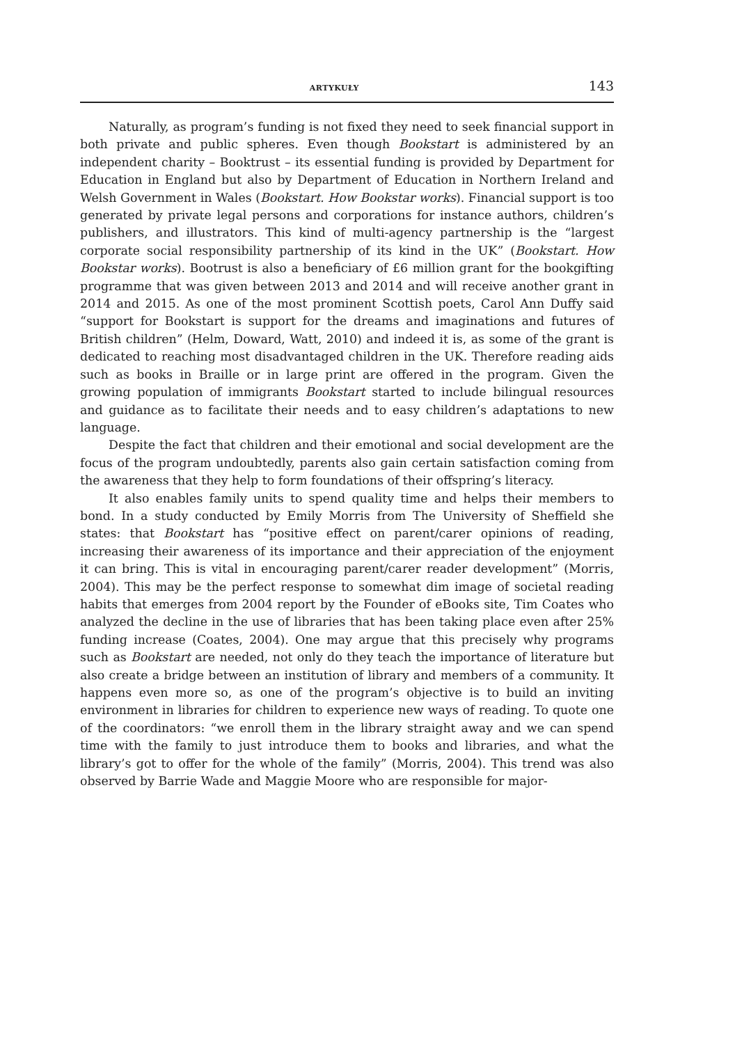ARTYKUŁY 143
Naturally, as program’s funding is not fixed they need to seek financial support in both private and public spheres. Even though Bookstart is administered by an independent charity – Booktrust – its essential funding is provided by Department for Education in England but also by Department of Education in Northern Ireland and Welsh Government in Wales (Bookstart. How Bookstar works). Financial support is too generated by private legal persons and corporations for instance authors, children’s publishers, and illustrators. This kind of multi-agency partnership is the “largest corporate social responsibility partnership of its kind in the UK” (Bookstart. How Bookstar works). Bootrust is also a beneficiary of £6 million grant for the bookgifting programme that was given between 2013 and 2014 and will receive another grant in 2014 and 2015. As one of the most prominent Scottish poets, Carol Ann Duffy said “support for Bookstart is support for the dreams and imaginations and futures of British children” (Helm, Doward, Watt, 2010) and indeed it is, as some of the grant is dedicated to reaching most disadvantaged children in the UK. Therefore reading aids such as books in Braille or in large print are offered in the program. Given the growing population of immigrants Bookstart started to include bilingual resources and guidance as to facilitate their needs and to easy children’s adaptations to new language.
Despite the fact that children and their emotional and social development are the focus of the program undoubtedly, parents also gain certain satisfaction coming from the awareness that they help to form foundations of their offspring’s literacy.
It also enables family units to spend quality time and helps their members to bond. In a study conducted by Emily Morris from The University of Sheffield she states: that Bookstart has “positive effect on parent/carer opinions of reading, increasing their awareness of its importance and their appreciation of the enjoyment it can bring. This is vital in encouraging parent/carer reader development” (Morris, 2004). This may be the perfect response to somewhat dim image of societal reading habits that emerges from 2004 report by the Founder of eBooks site, Tim Coates who analyzed the decline in the use of libraries that has been taking place even after 25% funding increase (Coates, 2004). One may argue that this precisely why programs such as Bookstart are needed, not only do they teach the importance of literature but also create a bridge between an institution of library and members of a community. It happens even more so, as one of the program’s objective is to build an inviting environment in libraries for children to experience new ways of reading. To quote one of the coordinators: “we enroll them in the library straight away and we can spend time with the family to just introduce them to books and libraries, and what the library’s got to offer for the whole of the family” (Morris, 2004). This trend was also observed by Barrie Wade and Maggie Moore who are responsible for major-